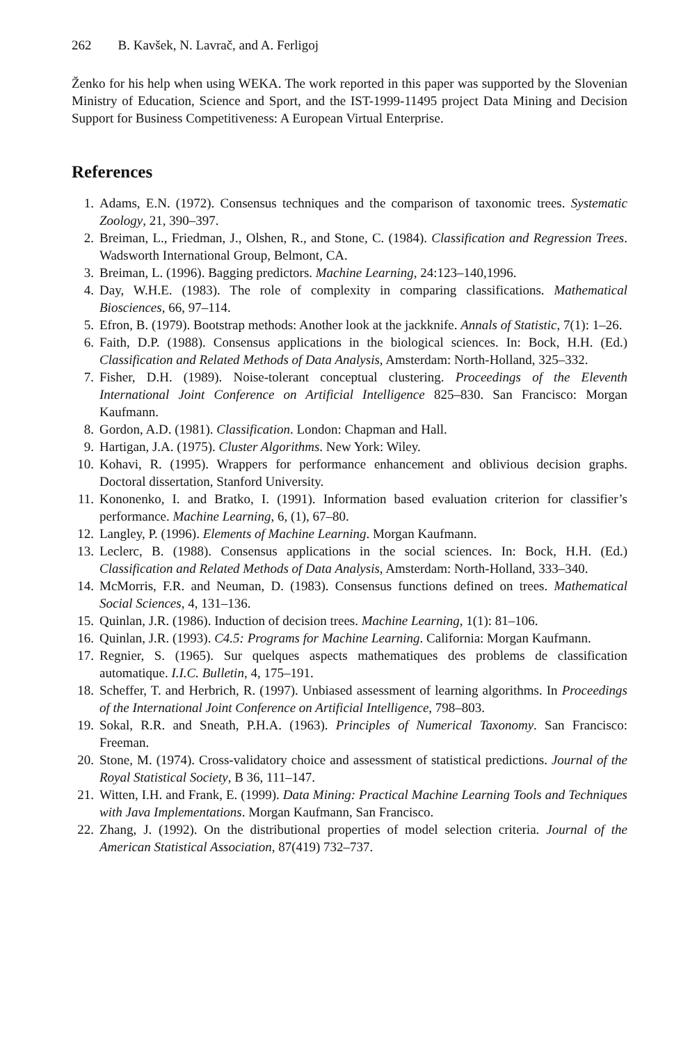262 B. Kavšek, N. Lavrač, and A. Ferligoj
Ženko for his help when using WEKA. The work reported in this paper was supported by the Slovenian Ministry of Education, Science and Sport, and the IST-1999-11495 project Data Mining and Decision Support for Business Competitiveness: A European Virtual Enterprise.
References
1. Adams, E.N. (1972). Consensus techniques and the comparison of taxonomic trees. Systematic Zoology, 21, 390–397.
2. Breiman, L., Friedman, J., Olshen, R., and Stone, C. (1984). Classification and Regression Trees. Wadsworth International Group, Belmont, CA.
3. Breiman, L. (1996). Bagging predictors. Machine Learning, 24:123–140,1996.
4. Day, W.H.E. (1983). The role of complexity in comparing classifications. Mathematical Biosciences, 66, 97–114.
5. Efron, B. (1979). Bootstrap methods: Another look at the jackknife. Annals of Statistic, 7(1): 1–26.
6. Faith, D.P. (1988). Consensus applications in the biological sciences. In: Bock, H.H. (Ed.) Classification and Related Methods of Data Analysis, Amsterdam: North-Holland, 325–332.
7. Fisher, D.H. (1989). Noise-tolerant conceptual clustering. Proceedings of the Eleventh International Joint Conference on Artificial Intelligence 825–830. San Francisco: Morgan Kaufmann.
8. Gordon, A.D. (1981). Classification. London: Chapman and Hall.
9. Hartigan, J.A. (1975). Cluster Algorithms. New York: Wiley.
10. Kohavi, R. (1995). Wrappers for performance enhancement and oblivious decision graphs. Doctoral dissertation, Stanford University.
11. Kononenko, I. and Bratko, I. (1991). Information based evaluation criterion for classifier’s performance. Machine Learning, 6, (1), 67–80.
12. Langley, P. (1996). Elements of Machine Learning. Morgan Kaufmann.
13. Leclerc, B. (1988). Consensus applications in the social sciences. In: Bock, H.H. (Ed.) Classification and Related Methods of Data Analysis, Amsterdam: North-Holland, 333–340.
14. McMorris, F.R. and Neuman, D. (1983). Consensus functions defined on trees. Mathematical Social Sciences, 4, 131–136.
15. Quinlan, J.R. (1986). Induction of decision trees. Machine Learning, 1(1): 81–106.
16. Quinlan, J.R. (1993). C4.5: Programs for Machine Learning. California: Morgan Kaufmann.
17. Regnier, S. (1965). Sur quelques aspects mathematiques des problems de classification automatique. I.I.C. Bulletin, 4, 175–191.
18. Scheffer, T. and Herbrich, R. (1997). Unbiased assessment of learning algorithms. In Proceedings of the International Joint Conference on Artificial Intelligence, 798–803.
19. Sokal, R.R. and Sneath, P.H.A. (1963). Principles of Numerical Taxonomy. San Francisco: Freeman.
20. Stone, M. (1974). Cross-validatory choice and assessment of statistical predictions. Journal of the Royal Statistical Society, B 36, 111–147.
21. Witten, I.H. and Frank, E. (1999). Data Mining: Practical Machine Learning Tools and Techniques with Java Implementations. Morgan Kaufmann, San Francisco.
22. Zhang, J. (1992). On the distributional properties of model selection criteria. Journal of the American Statistical Association, 87(419) 732–737.